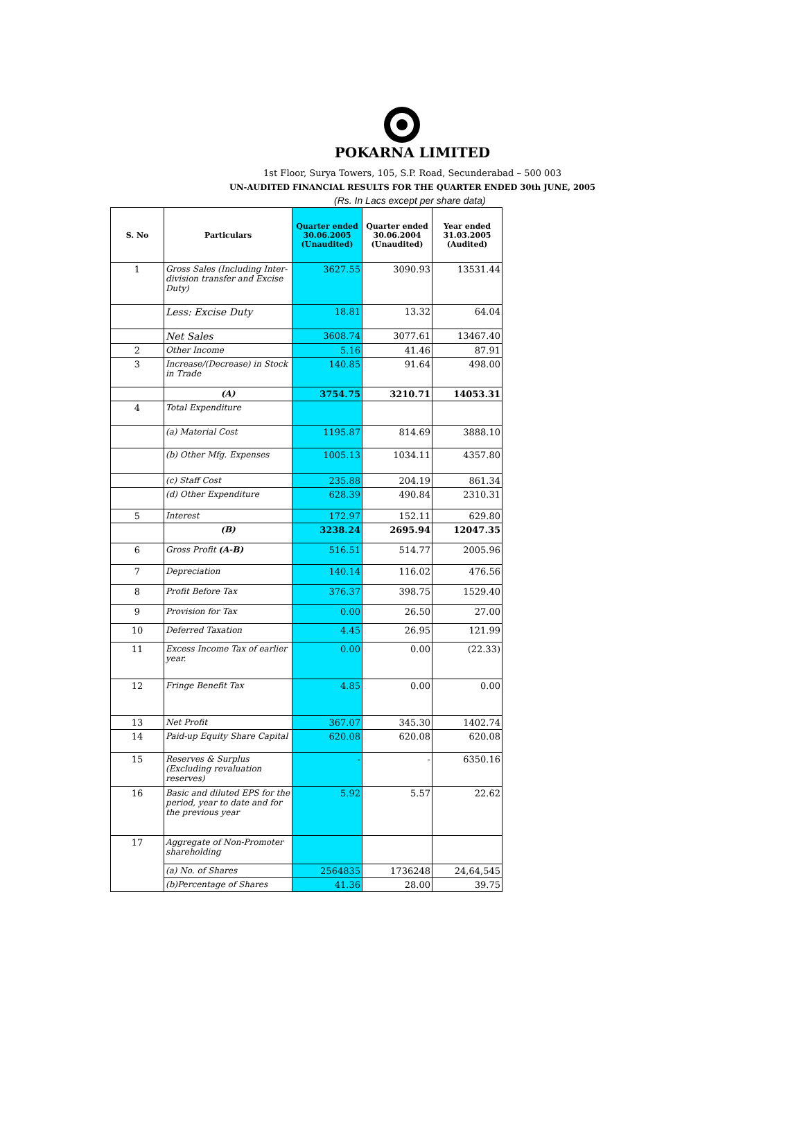POKARNA LIMITED
1st Floor, Surya Towers, 105, S.P. Road, Secunderabad – 500 003
UN-AUDITED FINANCIAL RESULTS FOR THE QUARTER ENDED 30th JUNE, 2005
(Rs. In Lacs except per share data)
| S. No | Particulars | Quarter ended 30.06.2005 (Unaudited) | Quarter ended 30.06.2004 (Unaudited) | Year ended 31.03.2005 (Audited) |
| --- | --- | --- | --- | --- |
| 1 | Gross Sales (Including Inter-division transfer and Excise Duty) | 3627.55 | 3090.93 | 13531.44 |
| | Less: Excise Duty | 18.81 | 13.32 | 64.04 |
| | Net Sales | 3608.74 | 3077.61 | 13467.40 |
| 2 | Other Income | 5.16 | 41.46 | 87.91 |
| 3 | Increase/(Decrease) in Stock in Trade | 140.85 | 91.64 | 498.00 |
| | (A) | 3754.75 | 3210.71 | 14053.31 |
| 4 | Total Expenditure | | | |
| | (a) Material Cost | 1195.87 | 814.69 | 3888.10 |
| | (b) Other Mfg. Expenses | 1005.13 | 1034.11 | 4357.80 |
| | (c) Staff Cost | 235.88 | 204.19 | 861.34 |
| | (d) Other Expenditure | 628.39 | 490.84 | 2310.31 |
| 5 | Interest | 172.97 | 152.11 | 629.80 |
| | (B) | 3238.24 | 2695.94 | 12047.35 |
| 6 | Gross Profit (A-B) | 516.51 | 514.77 | 2005.96 |
| 7 | Depreciation | 140.14 | 116.02 | 476.56 |
| 8 | Profit Before Tax | 376.37 | 398.75 | 1529.40 |
| 9 | Provision for Tax | 0.00 | 26.50 | 27.00 |
| 10 | Deferred Taxation | 4.45 | 26.95 | 121.99 |
| 11 | Excess Income Tax of earlier year. | 0.00 | 0.00 | (22.33) |
| 12 | Fringe Benefit Tax | 4.85 | 0.00 | 0.00 |
| 13 | Net Profit | 367.07 | 345.30 | 1402.74 |
| 14 | Paid-up Equity Share Capital | 620.08 | 620.08 | 620.08 |
| 15 | Reserves & Surplus (Excluding revaluation reserves) | - | - | 6350.16 |
| 16 | Basic and diluted EPS for the period, year to date and for the previous year | 5.92 | 5.57 | 22.62 |
| 17 | Aggregate of Non-Promoter shareholding | | | |
| | (a) No. of Shares | 2564835 | 1736248 | 24,64,545 |
| | (b)Percentage of Shares | 41.36 | 28.00 | 39.75 |